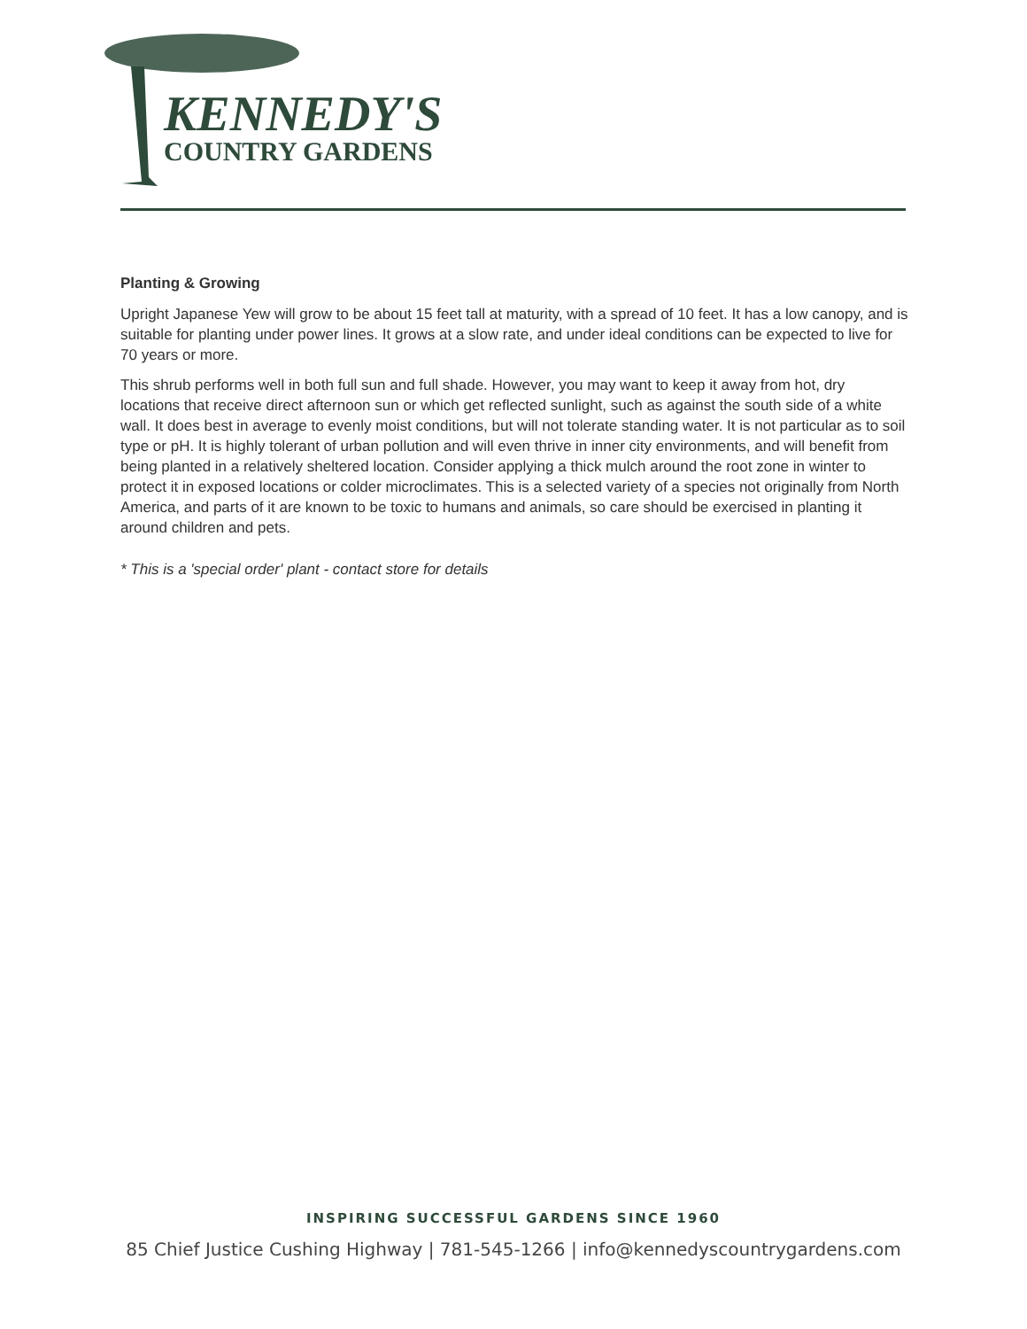KENNEDY'S
COUNTRY GARDENS
Planting & Growing
Upright Japanese Yew will grow to be about 15 feet tall at maturity, with a spread of 10 feet. It has a low canopy, and is suitable for planting under power lines. It grows at a slow rate, and under ideal conditions can be expected to live for 70 years or more.
This shrub performs well in both full sun and full shade. However, you may want to keep it away from hot, dry locations that receive direct afternoon sun or which get reflected sunlight, such as against the south side of a white wall. It does best in average to evenly moist conditions, but will not tolerate standing water. It is not particular as to soil type or pH. It is highly tolerant of urban pollution and will even thrive in inner city environments, and will benefit from being planted in a relatively sheltered location. Consider applying a thick mulch around the root zone in winter to protect it in exposed locations or colder microclimates. This is a selected variety of a species not originally from North America, and parts of it are known to be toxic to humans and animals, so care should be exercised in planting it around children and pets.
* This is a 'special order' plant - contact store for details
INSPIRING SUCCESSFUL GARDENS SINCE 1960
85 Chief Justice Cushing Highway | 781-545-1266 | info@kennedyscountrygardens.com